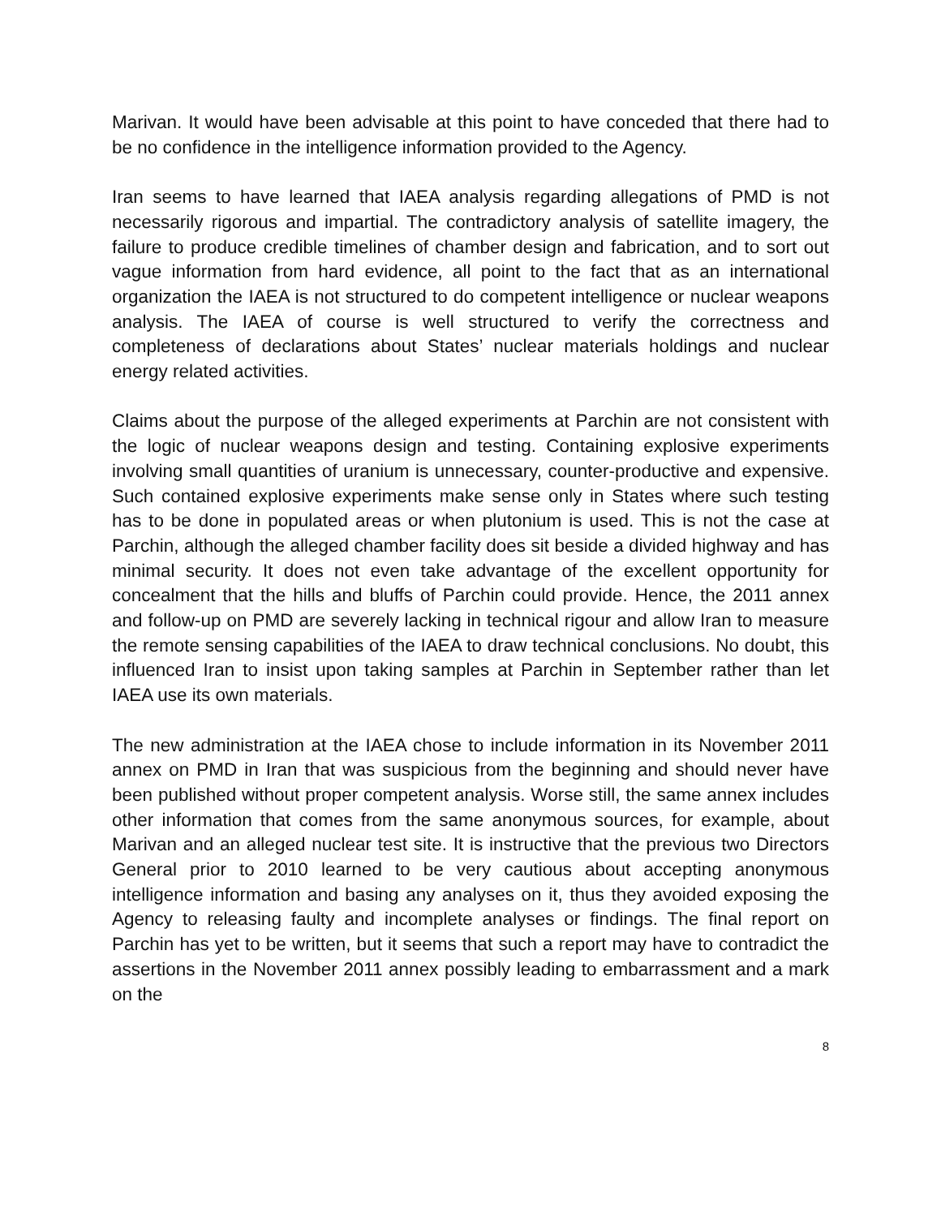Marivan. It would have been advisable at this point to have conceded that there had to be no confidence in the intelligence information provided to the Agency.
Iran seems to have learned that IAEA analysis regarding allegations of PMD is not necessarily rigorous and impartial. The contradictory analysis of satellite imagery, the failure to produce credible timelines of chamber design and fabrication, and to sort out vague information from hard evidence, all point to the fact that as an international organization the IAEA is not structured to do competent intelligence or nuclear weapons analysis. The IAEA of course is well structured to verify the correctness and completeness of declarations about States’ nuclear materials holdings and nuclear energy related activities.
Claims about the purpose of the alleged experiments at Parchin are not consistent with the logic of nuclear weapons design and testing. Containing explosive experiments involving small quantities of uranium is unnecessary, counter-productive and expensive. Such contained explosive experiments make sense only in States where such testing has to be done in populated areas or when plutonium is used. This is not the case at Parchin, although the alleged chamber facility does sit beside a divided highway and has minimal security. It does not even take advantage of the excellent opportunity for concealment that the hills and bluffs of Parchin could provide. Hence, the 2011 annex and follow-up on PMD are severely lacking in technical rigour and allow Iran to measure the remote sensing capabilities of the IAEA to draw technical conclusions. No doubt, this influenced Iran to insist upon taking samples at Parchin in September rather than let IAEA use its own materials.
The new administration at the IAEA chose to include information in its November 2011 annex on PMD in Iran that was suspicious from the beginning and should never have been published without proper competent analysis. Worse still, the same annex includes other information that comes from the same anonymous sources, for example, about Marivan and an alleged nuclear test site. It is instructive that the previous two Directors General prior to 2010 learned to be very cautious about accepting anonymous intelligence information and basing any analyses on it, thus they avoided exposing the Agency to releasing faulty and incomplete analyses or findings. The final report on Parchin has yet to be written, but it seems that such a report may have to contradict the assertions in the November 2011 annex possibly leading to embarrassment and a mark on the
8